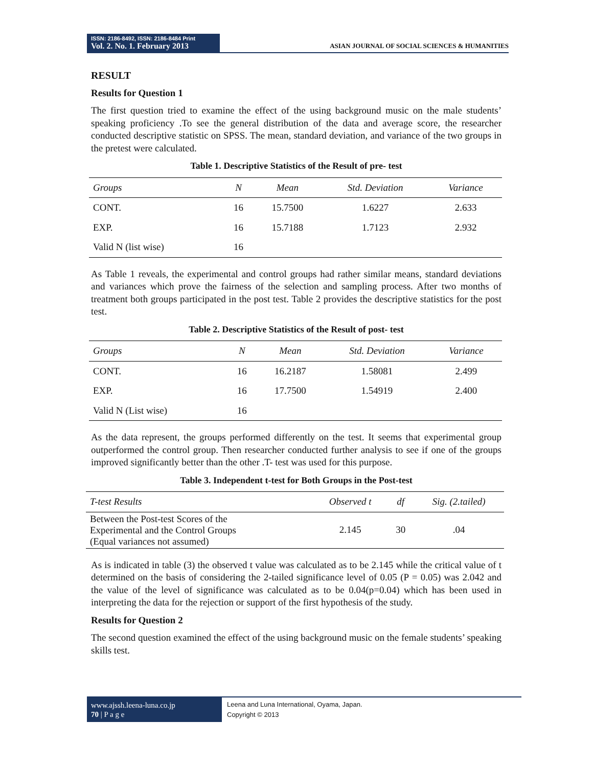ISSN: 2186-8492, ISSN: 2186-8484 Print
Vol. 2. No. 1. February 2013
ASIAN JOURNAL OF SOCIAL SCIENCES & HUMANITIES
RESULT
Results for Question 1
The first question tried to examine the effect of the using background music on the male students’ speaking proficiency .To see the general distribution of the data and average score, the researcher conducted descriptive statistic on SPSS. The mean, standard deviation, and variance of the two groups in the pretest were calculated.
Table 1. Descriptive Statistics of the Result of pre- test
| Groups | N | Mean | Std. Deviation | Variance |
| --- | --- | --- | --- | --- |
| CONT. | 16 | 15.7500 | 1.6227 | 2.633 |
| EXP. | 16 | 15.7188 | 1.7123 | 2.932 |
| Valid N (list wise) | 16 | | | |
As Table 1 reveals, the experimental and control groups had rather similar means, standard deviations and variances which prove the fairness of the selection and sampling process. After two months of treatment both groups participated in the post test. Table 2 provides the descriptive statistics for the post test.
Table 2. Descriptive Statistics of the Result of post- test
| Groups | N | Mean | Std. Deviation | Variance |
| --- | --- | --- | --- | --- |
| CONT. | 16 | 16.2187 | 1.58081 | 2.499 |
| EXP. | 16 | 17.7500 | 1.54919 | 2.400 |
| Valid N (List wise) | 16 | | | |
As the data represent, the groups performed differently on the test. It seems that experimental group outperformed the control group. Then researcher conducted further analysis to see if one of the groups improved significantly better than the other .T- test was used for this purpose.
Table 3. Independent t-test for Both Groups in the Post-test
| T-test Results | Observed t | df | Sig. (2.tailed) |
| --- | --- | --- | --- |
| Between the Post-test Scores of the Experimental and the Control Groups (Equal variances not assumed) | 2.145 | 30 | .04 |
As is indicated in table (3) the observed t value was calculated as to be 2.145 while the critical value of t determined on the basis of considering the 2-tailed significance level of 0.05 (P = 0.05) was 2.042 and the value of the level of significance was calculated as to be 0.04(p=0.04) which has been used in interpreting the data for the rejection or support of the first hypothesis of the study.
Results for Question 2
The second question examined the effect of the using background music on the female students’ speaking skills test.
www.ajssh.leena-luna.co.jp
70 | P a g e
Leena and Luna International, Oyama, Japan.
Copyright © 2013